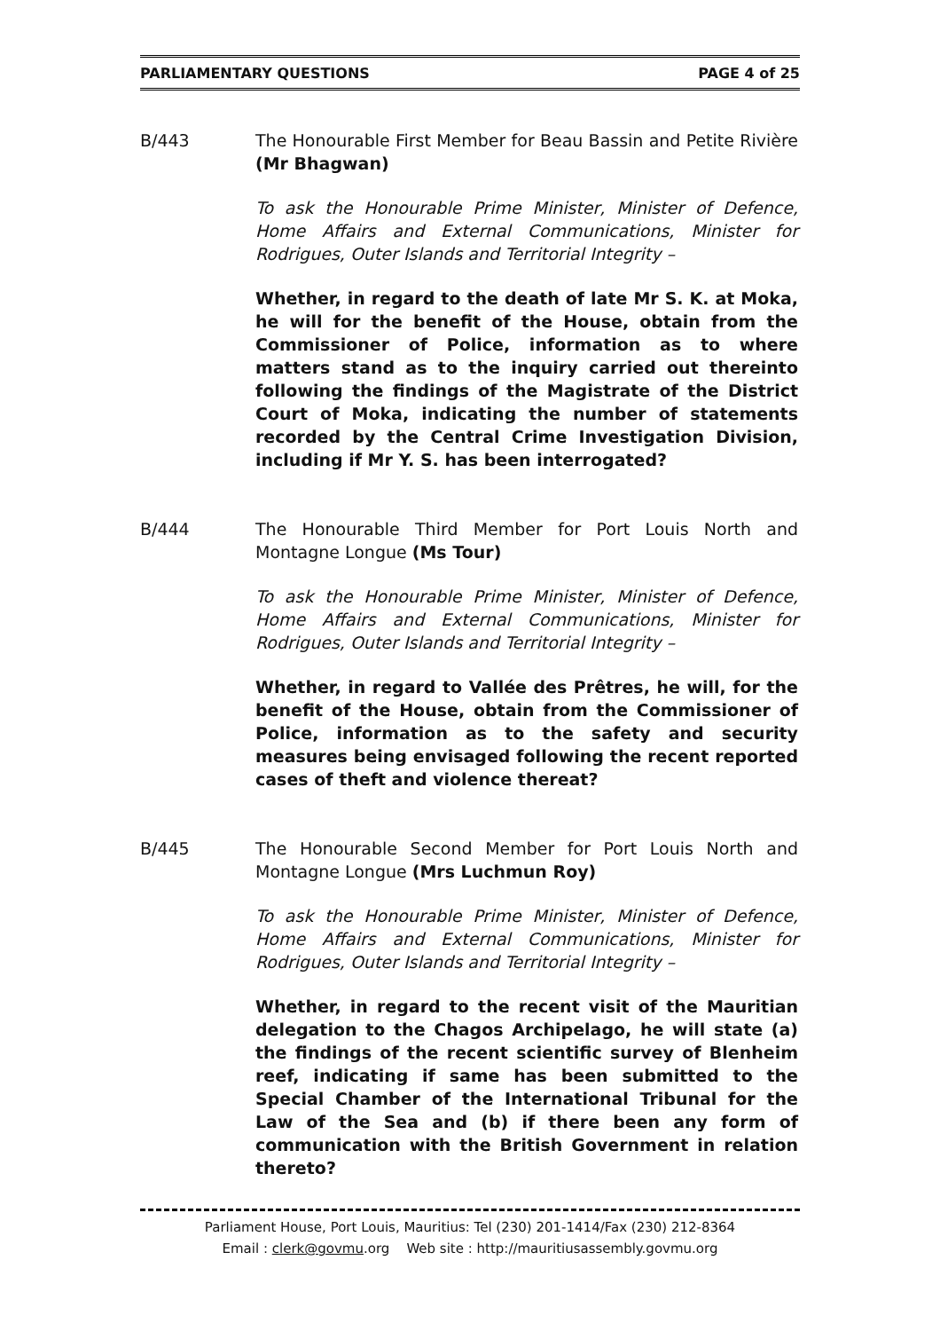PARLIAMENTARY QUESTIONS PAGE 4 of 25
B/443 The Honourable First Member for Beau Bassin and Petite Rivière (Mr Bhagwan)
To ask the Honourable Prime Minister, Minister of Defence, Home Affairs and External Communications, Minister for Rodrigues, Outer Islands and Territorial Integrity –
Whether, in regard to the death of late Mr S. K. at Moka, he will for the benefit of the House, obtain from the Commissioner of Police, information as to where matters stand as to the inquiry carried out thereinto following the findings of the Magistrate of the District Court of Moka, indicating the number of statements recorded by the Central Crime Investigation Division, including if Mr Y. S. has been interrogated?
B/444 The Honourable Third Member for Port Louis North and Montagne Longue (Ms Tour)
To ask the Honourable Prime Minister, Minister of Defence, Home Affairs and External Communications, Minister for Rodrigues, Outer Islands and Territorial Integrity –
Whether, in regard to Vallée des Prêtres, he will, for the benefit of the House, obtain from the Commissioner of Police, information as to the safety and security measures being envisaged following the recent reported cases of theft and violence thereat?
B/445 The Honourable Second Member for Port Louis North and Montagne Longue (Mrs Luchmun Roy)
To ask the Honourable Prime Minister, Minister of Defence, Home Affairs and External Communications, Minister for Rodrigues, Outer Islands and Territorial Integrity –
Whether, in regard to the recent visit of the Mauritian delegation to the Chagos Archipelago, he will state (a) the findings of the recent scientific survey of Blenheim reef, indicating if same has been submitted to the Special Chamber of the International Tribunal for the Law of the Sea and (b) if there been any form of communication with the British Government in relation thereto?
Parliament House, Port Louis, Mauritius: Tel (230) 201-1414/Fax (230) 212-8364
Email : clerk@govmu.org Web site : http://mauritiusassembly.govmu.org